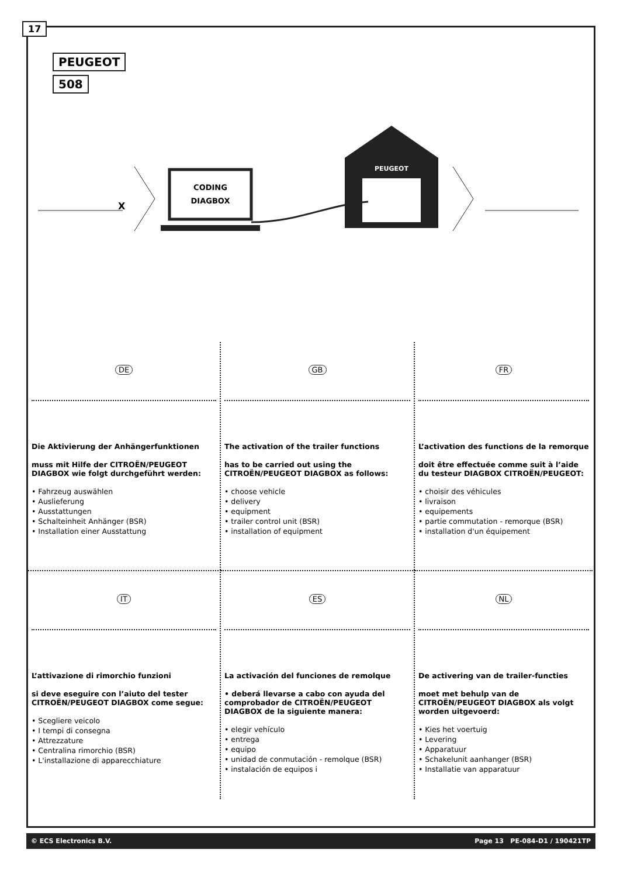17
PEUGEOT
508
CODING
DIAGBOX
PEUGEOT
X
DE
Die Aktivierung der Anhängerfunktionen
muss mit Hilfe der CITROËN/PEUGEOT DIAGBOX wie folgt durchgeführt werden:
• Fahrzeug auswählen
• Auslieferung
• Ausstattungen
• Schalteinheit Anhänger (BSR)
• Installation einer Ausstattung
GB
The activation of the trailer functions
has to be carried out using the CITROËN/PEUGEOT DIAGBOX as follows:
• choose vehicle
• delivery
• equipment
• trailer control unit (BSR)
• installation of equipment
FR
L’activation des functions de la remorque
doit être effectuée comme suit à l’aide du testeur DIAGBOX CITROËN/PEUGEOT:
• choisir des véhicules
• livraison
• equipements
• partie commutation - remorque (BSR)
• installation d'un équipement
IT
L’attivazione di rimorchio funzioni
si deve eseguire con l’aiuto del tester CITROËN/PEUGEOT DIAGBOX come segue:
• Scegliere veicolo
• I tempi di consegna
• Attrezzature
• Centralina rimorchio (BSR)
• L'installazione di apparecchiature
ES
La activación del funciones de remolque
• deberá llevarse a cabo con ayuda del comprobador de CITROËN/PEUGEOT DIAGBOX de la siguiente manera:
• elegir vehículo
• entrega
• equipo
• unidad de conmutación - remolque (BSR)
• instalación de equipos i
NL
De activering van de trailer-functies
moet met behulp van de CITROËN/PEUGEOT DIAGBOX als volgt worden uitgevoerd:
• Kies het voertuig
• Levering
• Apparatuur
• Schakelunit aanhanger (BSR)
• Installatie van apparatuur
© ECS Electronics B.V. Page 13 PE-084-D1 / 190421TP